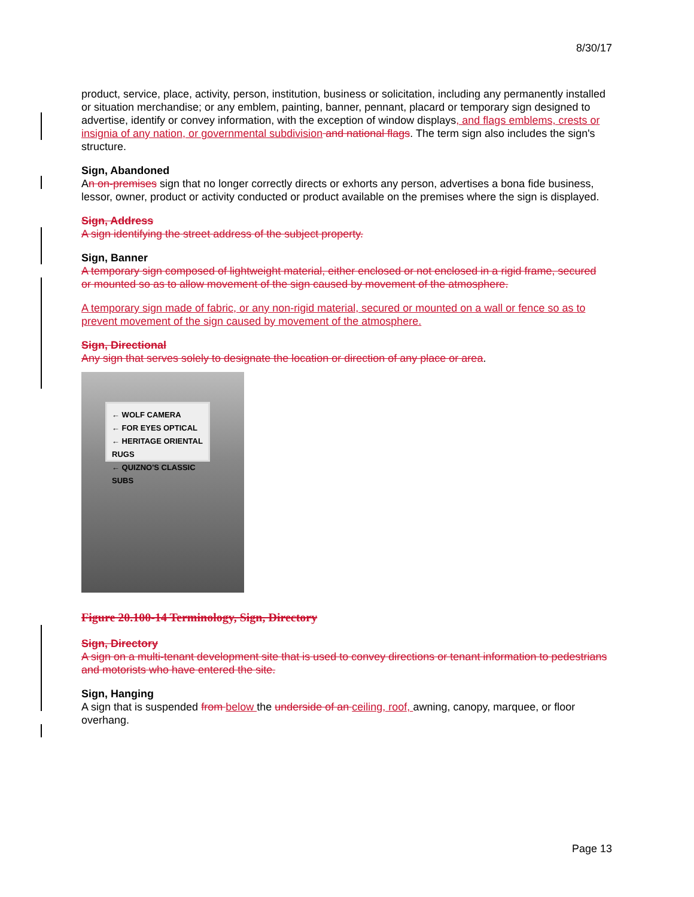8/30/17
product, service, place, activity, person, institution, business or solicitation, including any permanently installed or situation merchandise; or any emblem, painting, banner, pennant, placard or temporary sign designed to advertise, identify or convey information, with the exception of window displays, and flags emblems, crests or insignia of any nation, or governmental subdivision and national flags. The term sign also includes the sign's structure.
Sign, Abandoned
An on-premises sign that no longer correctly directs or exhorts any person, advertises a bona fide business, lessor, owner, product or activity conducted or product available on the premises where the sign is displayed.
Sign, Address
A sign identifying the street address of the subject property.
Sign, Banner
A temporary sign composed of lightweight material, either enclosed or not enclosed in a rigid frame, secured or mounted so as to allow movement of the sign caused by movement of the atmosphere.
A temporary sign made of fabric, or any non-rigid material, secured or mounted on a wall or fence so as to prevent movement of the sign caused by movement of the atmosphere.
Sign, Directional
Any sign that serves solely to designate the location or direction of any place or area.
← WOLF CAMERA
← FOR EYES OPTICAL
← HERITAGE ORIENTAL RUGS
← QUIZNO'S CLASSIC SUBS
Figure 20.100-14 Terminology, Sign, Directory
Sign, Directory
A sign on a multi-tenant development site that is used to convey directions or tenant information to pedestrians and motorists who have entered the site.
Sign, Hanging
A sign that is suspended from below the underside of an ceiling, roof, awning, canopy, marquee, or floor overhang.
Page 13